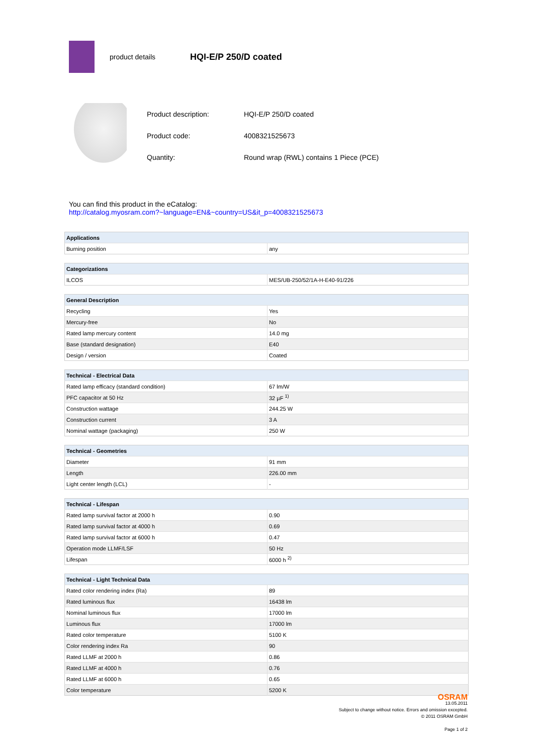product details
HQI-E/P 250/D coated
| Product description: | HQI-E/P 250/D coated |
| Product code: | 4008321525673 |
| Quantity: | Round wrap (RWL) contains 1 Piece (PCE) |
You can find this product in the eCatalog:
http://catalog.myosram.com?~language=EN&~country=US&it_p=4008321525673
| Applications | |
| --- | --- |
| Burning position | any |
| Categorizations | |
| --- | --- |
| ILCOS | MES/UB-250/52/1A-H-E40-91/226 |
| General Description | |
| --- | --- |
| Recycling | Yes |
| Mercury-free | No |
| Rated lamp mercury content | 14.0 mg |
| Base (standard designation) | E40 |
| Design / version | Coated |
| Technical - Electrical Data | |
| --- | --- |
| Rated lamp efficacy (standard condition) | 67 lm/W |
| PFC capacitor at 50 Hz | 32 µF <sup>1)</sup> |
| Construction wattage | 244.25 W |
| Construction current | 3 A |
| Nominal wattage (packaging) | 250 W |
| Technical - Geometries | |
| --- | --- |
| Diameter | 91 mm |
| Length | 226.00 mm |
| Light center length (LCL) | - |
| Technical - Lifespan | |
| --- | --- |
| Rated lamp survival factor at 2000 h | 0.90 |
| Rated lamp survival factor at 4000 h | 0.69 |
| Rated lamp survival factor at 6000 h | 0.47 |
| Operation mode LLMF/LSF | 50 Hz |
| Lifespan | 6000 h <sup>2)</sup> |
| Technical - Light Technical Data | |
| --- | --- |
| Rated color rendering index (Ra) | 89 |
| Rated luminous flux | 16438 lm |
| Nominal luminous flux | 17000 lm |
| Luminous flux | 17000 lm |
| Rated color temperature | 5100 K |
| Color rendering index Ra | 90 |
| Rated LLMF at 2000 h | 0.86 |
| Rated LLMF at 4000 h | 0.76 |
| Rated LLMF at 6000 h | 0.65 |
| Color temperature | 5200 K |
OSRAM
13.05.2011
Subject to change without notice. Errors and omission excepted.
© 2011 OSRAM GmbH
Page 1 of 2